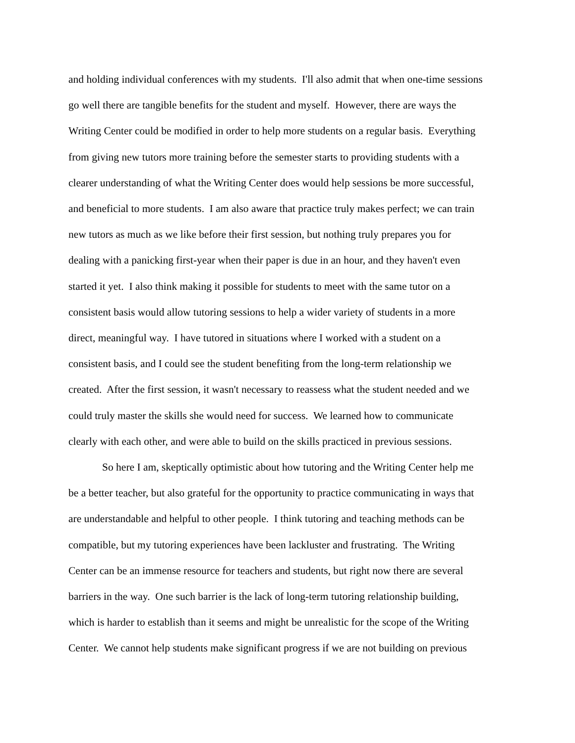and holding individual conferences with my students. I'll also admit that when one-time sessions
go well there are tangible benefits for the student and myself. However, there are ways the
Writing Center could be modified in order to help more students on a regular basis. Everything
from giving new tutors more training before the semester starts to providing students with a
clearer understanding of what the Writing Center does would help sessions be more successful,
and beneficial to more students. I am also aware that practice truly makes perfect; we can train
new tutors as much as we like before their first session, but nothing truly prepares you for
dealing with a panicking first-year when their paper is due in an hour, and they haven't even
started it yet. I also think making it possible for students to meet with the same tutor on a
consistent basis would allow tutoring sessions to help a wider variety of students in a more
direct, meaningful way. I have tutored in situations where I worked with a student on a
consistent basis, and I could see the student benefiting from the long-term relationship we
created. After the first session, it wasn't necessary to reassess what the student needed and we
could truly master the skills she would need for success. We learned how to communicate
clearly with each other, and were able to build on the skills practiced in previous sessions.
So here I am, skeptically optimistic about how tutoring and the Writing Center help me
be a better teacher, but also grateful for the opportunity to practice communicating in ways that
are understandable and helpful to other people. I think tutoring and teaching methods can be
compatible, but my tutoring experiences have been lackluster and frustrating. The Writing
Center can be an immense resource for teachers and students, but right now there are several
barriers in the way. One such barrier is the lack of long-term tutoring relationship building,
which is harder to establish than it seems and might be unrealistic for the scope of the Writing
Center. We cannot help students make significant progress if we are not building on previous